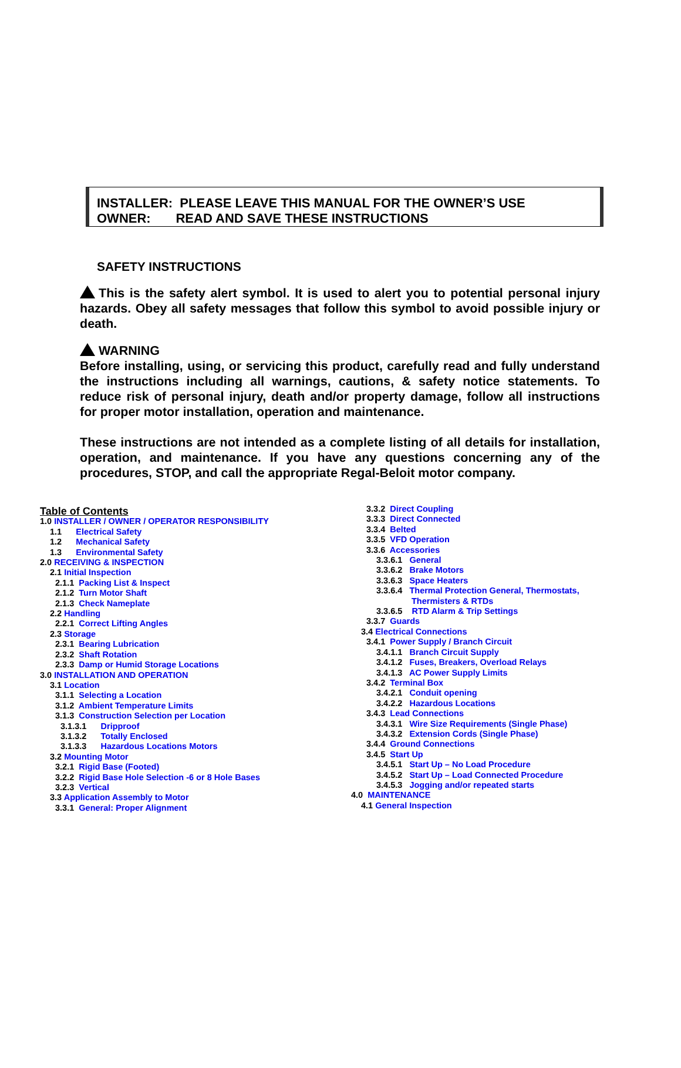INSTALLER: PLEASE LEAVE THIS MANUAL FOR THE OWNER’S USE
OWNER: READ AND SAVE THESE INSTRUCTIONS
SAFETY INSTRUCTIONS
This is the safety alert symbol. It is used to alert you to potential personal injury hazards. Obey all safety messages that follow this symbol to avoid possible injury or death.
WARNING
Before installing, using, or servicing this product, carefully read and fully understand the instructions including all warnings, cautions, & safety notice statements. To reduce risk of personal injury, death and/or property damage, follow all instructions for proper motor installation, operation and maintenance.
These instructions are not intended as a complete listing of all details for installation, operation, and maintenance. If you have any questions concerning any of the procedures, STOP, and call the appropriate Regal-Beloit motor company.
Table of Contents
1.0 INSTALLER / OWNER / OPERATOR RESPONSIBILITY
1.1 Electrical Safety
1.2 Mechanical Safety
1.3 Environmental Safety
2.0 RECEIVING & INSPECTION
2.1 Initial Inspection
2.1.1 Packing List & Inspect
2.1.2 Turn Motor Shaft
2.1.3 Check Nameplate
2.2 Handling
2.2.1 Correct Lifting Angles
2.3 Storage
2.3.1 Bearing Lubrication
2.3.2 Shaft Rotation
2.3.3 Damp or Humid Storage Locations
3.0 INSTALLATION AND OPERATION
3.1 Location
3.1.1 Selecting a Location
3.1.2 Ambient Temperature Limits
3.1.3 Construction Selection per Location
3.1.3.1 Dripproof
3.1.3.2 Totally Enclosed
3.1.3.3 Hazardous Locations Motors
3.2 Mounting Motor
3.2.1 Rigid Base (Footed)
3.2.2 Rigid Base Hole Selection -6 or 8 Hole Bases
3.2.3 Vertical
3.3 Application Assembly to Motor
3.3.1 General: Proper Alignment
3.3.2 Direct Coupling
3.3.3 Direct Connected
3.3.4 Belted
3.3.5 VFD Operation
3.3.6 Accessories
3.3.6.1 General
3.3.6.2 Brake Motors
3.3.6.3 Space Heaters
3.3.6.4 Thermal Protection General, Thermostats,
Thermisters & RTDs
3.3.6.5 RTD Alarm & Trip Settings
3.3.7 Guards
3.4 Electrical Connections
3.4.1 Power Supply / Branch Circuit
3.4.1.1 Branch Circuit Supply
3.4.1.2 Fuses, Breakers, Overload Relays
3.4.1.3 AC Power Supply Limits
3.4.2 Terminal Box
3.4.2.1 Conduit opening
3.4.2.2 Hazardous Locations
3.4.3 Lead Connections
3.4.3.1 Wire Size Requirements (Single Phase)
3.4.3.2 Extension Cords (Single Phase)
3.4.4 Ground Connections
3.4.5 Start Up
3.4.5.1 Start Up – No Load Procedure
3.4.5.2 Start Up – Load Connected Procedure
3.4.5.3 Jogging and/or repeated starts
4.0 MAINTENANCE
4.1 General Inspection